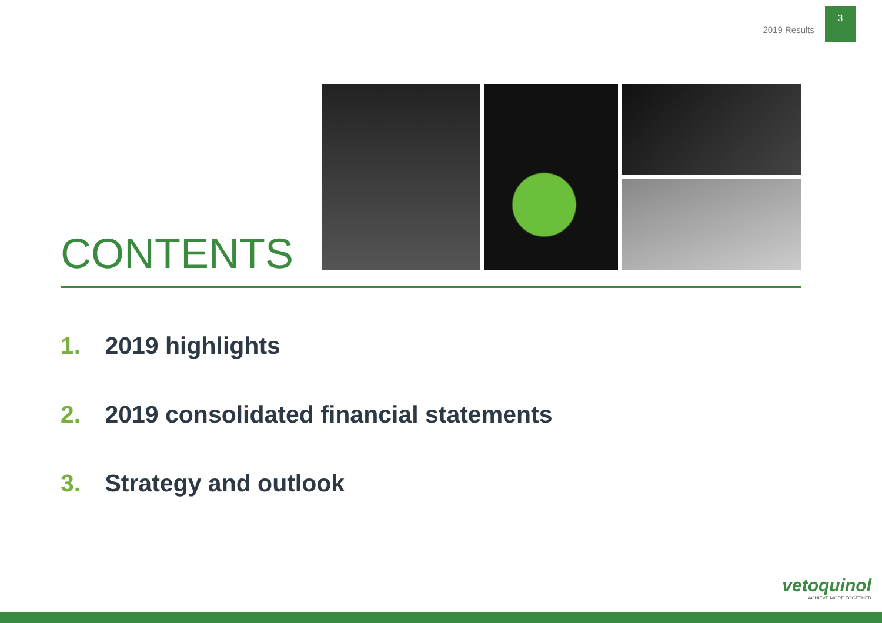2019 Results
3
CONTENTS
1. 2019 highlights
2. 2019 consolidated financial statements
3. Strategy and outlook
vetoquinol
ACHIEVE MORE TOGETHER